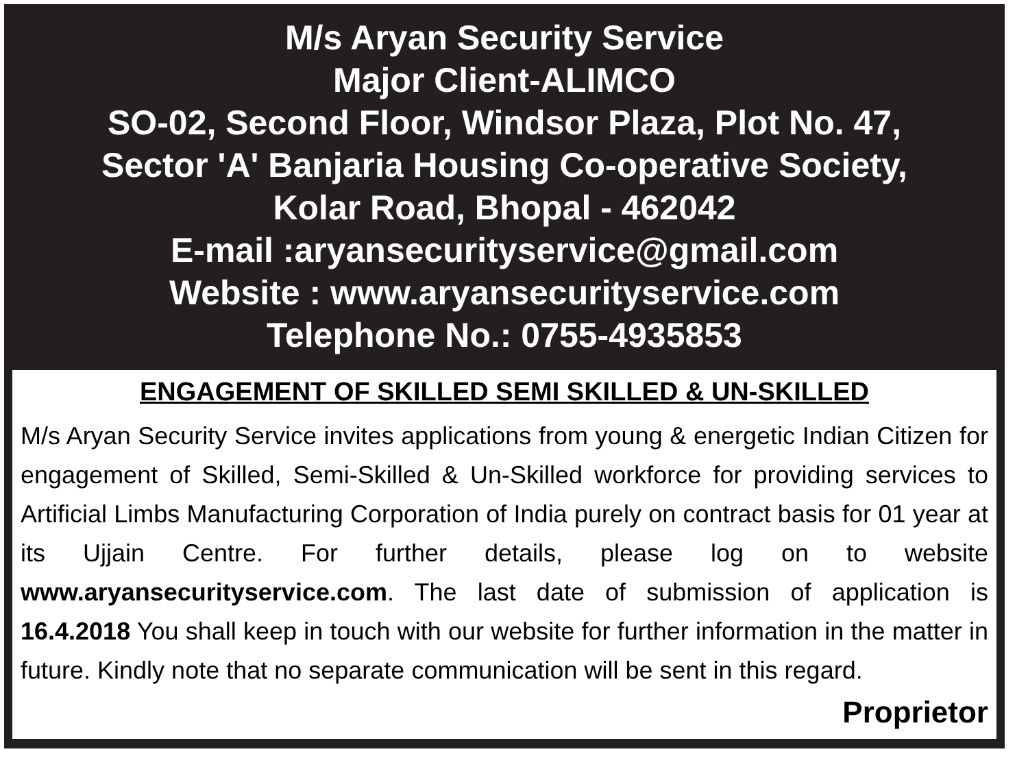M/s Aryan Security Service
Major Client-ALIMCO
SO-02, Second Floor, Windsor Plaza, Plot No. 47,
Sector 'A' Banjaria Housing Co-operative Society,
Kolar Road, Bhopal - 462042
E-mail :aryansecurityservice@gmail.com
Website : www.aryansecurityservice.com
Telephone No.: 0755-4935853
ENGAGEMENT OF SKILLED SEMI SKILLED & UN-SKILLED
M/s Aryan Security Service invites applications from young & energetic Indian Citizen for engagement of Skilled, Semi-Skilled & Un-Skilled workforce for providing services to Artificial Limbs Manufacturing Corporation of India purely on contract basis for 01 year at its Ujjain Centre. For further details, please log on to website www.aryansecurityservice.com. The last date of submission of application is 16.4.2018 You shall keep in touch with our website for further information in the matter in future. Kindly note that no separate communication will be sent in this regard.
Proprietor